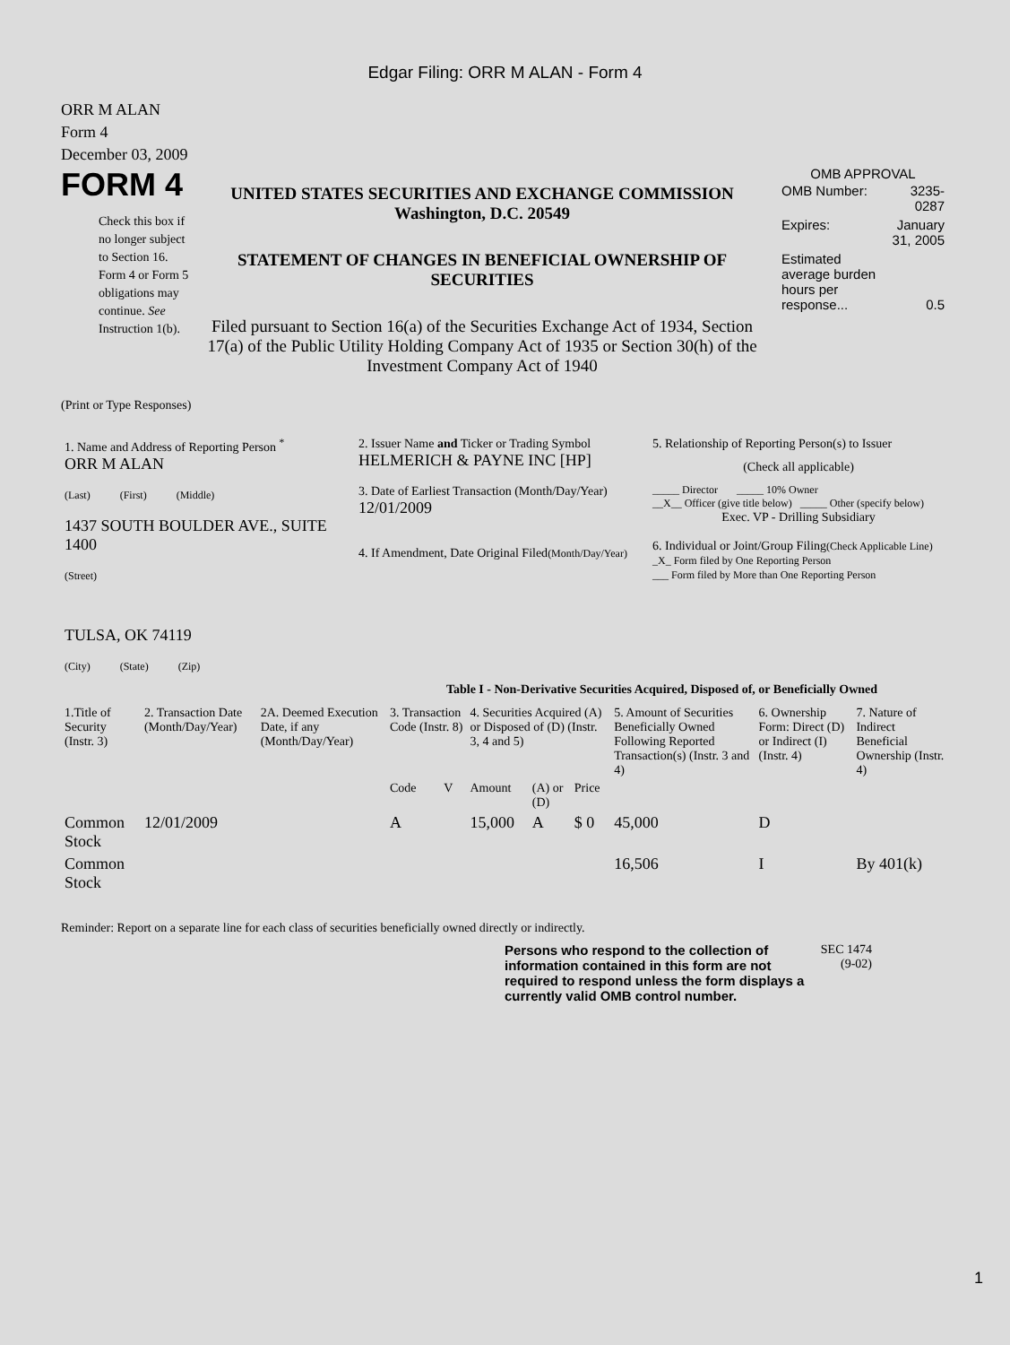Edgar Filing: ORR M ALAN - Form 4
ORR M ALAN
Form 4
December 03, 2009
FORM 4
Check this box if no longer subject to Section 16. Form 4 or Form 5 obligations may continue. See Instruction 1(b).
UNITED STATES SECURITIES AND EXCHANGE COMMISSION
Washington, D.C. 20549
STATEMENT OF CHANGES IN BENEFICIAL OWNERSHIP OF SECURITIES
Filed pursuant to Section 16(a) of the Securities Exchange Act of 1934, Section 17(a) of the Public Utility Holding Company Act of 1935 or Section 30(h) of the Investment Company Act of 1940
OMB APPROVAL
| OMB Number: | 3235-0287 |
| Expires: | January 31, 2005 |
| Estimated average burden hours per response... | 0.5 |
(Print or Type Responses)
| 1. Name and Address of Reporting Person <sup>*</sup> ORR M ALAN (Last) (First) (Middle) 1437 SOUTH BOULDER AVE., SUITE 1400 (Street) TULSA, OK 74119 (City) (State) (Zip) | 2. Issuer Name and Ticker or Trading Symbol HELMERICH & PAYNE INC [HP] 3. Date of Earliest Transaction (Month/Day/Year) 12/01/2009 4. If Amendment, Date Original Filed (Month/Day/Year) | 5. Relationship of Reporting Person(s) to Issuer (Check all applicable) _____ Director _____ 10% Owner __X__ Officer (give title below) _____ Other (specify below) Exec. VP - Drilling Subsidiary 6. Individual or Joint/Group Filing (Check Applicable Line) _X_ Form filed by One Reporting Person ___ Form filed by More than One Reporting Person |
Table I - Non-Derivative Securities Acquired, Disposed of, or Beneficially Owned
| 1.Title of Security (Instr. 3) | 2. Transaction Date (Month/Day/Year) | 2A. Deemed Execution Date, if any (Month/Day/Year) | 3. Transaction Code (Instr. 8) | | 4. Securities Acquired (A) or Disposed of (D) (Instr. 3, 4 and 5) | | | 5. Amount of Securities Beneficially Owned Following Reported Transaction(s) (Instr. 3 and 4) | 6. Ownership Form: Direct (D) or Indirect (I) (Instr. 4) | 7. Nature of Indirect Beneficial Ownership (Instr. 4) |
| --- | --- | --- | --- | --- | --- | --- | --- | --- | --- | --- |
| | | | Code | V | Amount | (A) or (D) | Price | | | |
| Common Stock | 12/01/2009 | | A | | 15,000 | A | $ 0 | 45,000 | D | |
| Common Stock | | | | | | | | 16,506 | I | By 401(k) |
Reminder: Report on a separate line for each class of securities beneficially owned directly or indirectly.
Persons who respond to the collection of information contained in this form are not required to respond unless the form displays a currently valid OMB control number.
SEC 1474
(9-02)
1